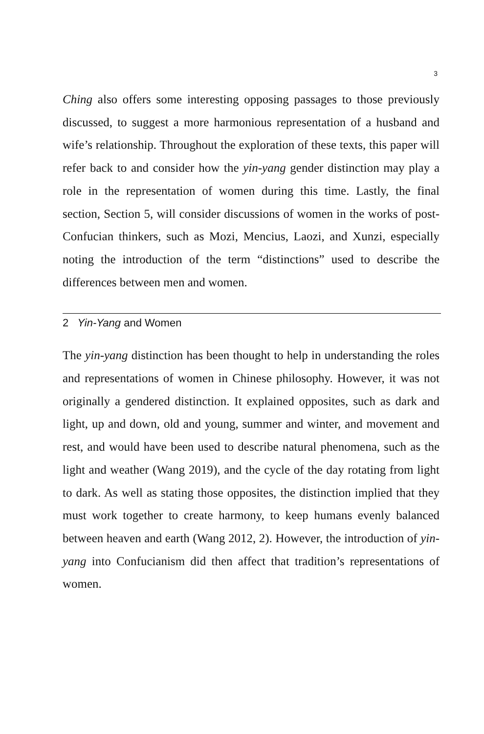3
Ching also offers some interesting opposing passages to those previously discussed, to suggest a more harmonious representation of a husband and wife’s relationship. Throughout the exploration of these texts, this paper will refer back to and consider how the yin-yang gender distinction may play a role in the representation of women during this time. Lastly, the final section, Section 5, will consider discussions of women in the works of post-Confucian thinkers, such as Mozi, Mencius, Laozi, and Xunzi, especially noting the introduction of the term “distinctions” used to describe the differences between men and women.
2 Yin-Yang and Women
The yin-yang distinction has been thought to help in understanding the roles and representations of women in Chinese philosophy. However, it was not originally a gendered distinction. It explained opposites, such as dark and light, up and down, old and young, summer and winter, and movement and rest, and would have been used to describe natural phenomena, such as the light and weather (Wang 2019), and the cycle of the day rotating from light to dark. As well as stating those opposites, the distinction implied that they must work together to create harmony, to keep humans evenly balanced between heaven and earth (Wang 2012, 2). However, the introduction of yin-yang into Confucianism did then affect that tradition’s representations of women.